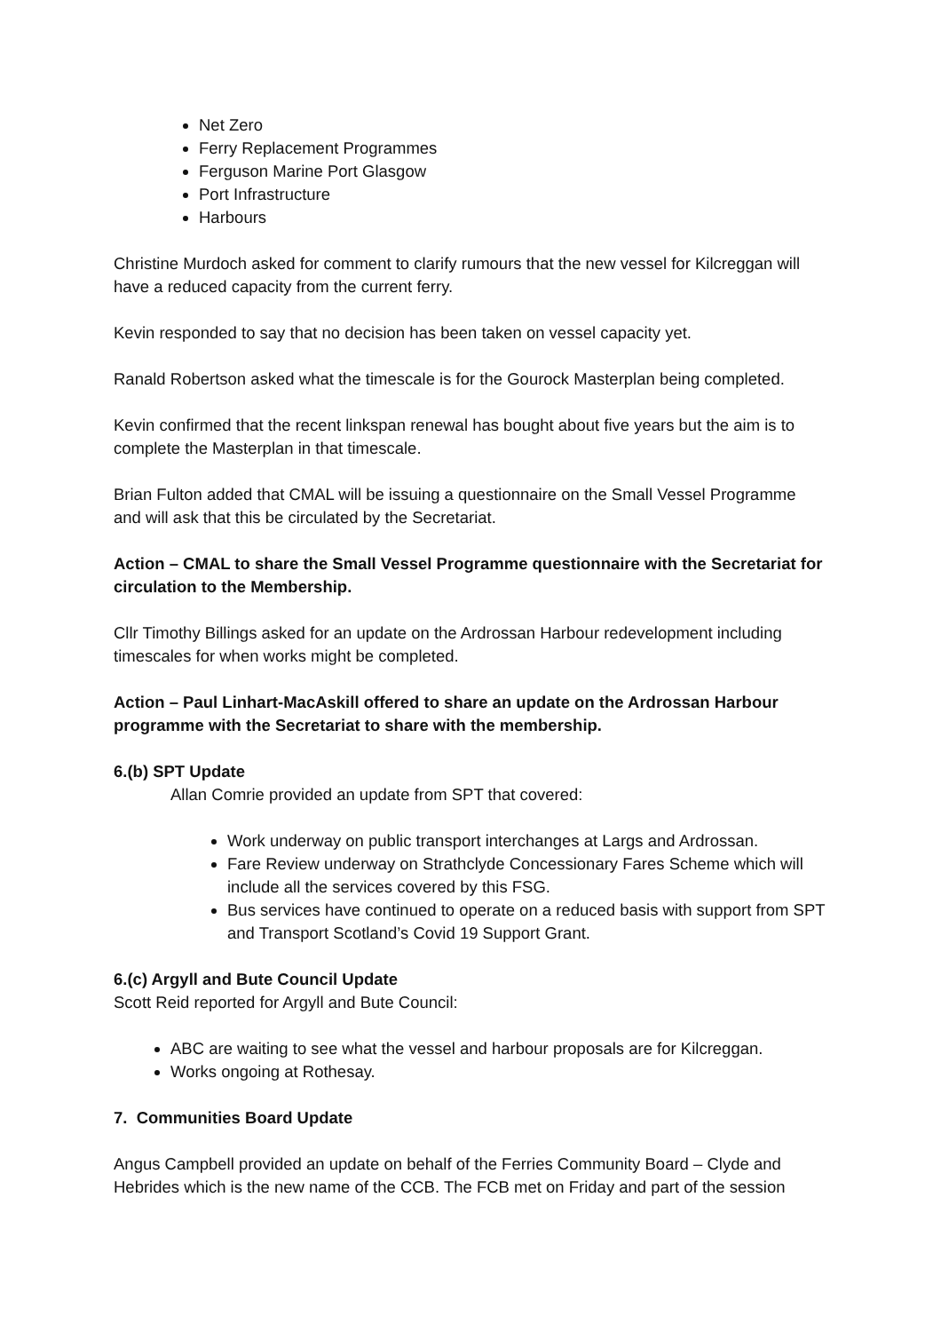Net Zero
Ferry Replacement Programmes
Ferguson Marine Port Glasgow
Port Infrastructure
Harbours
Christine Murdoch asked for comment to clarify rumours that the new vessel for Kilcreggan will have a reduced capacity from the current ferry.
Kevin responded to say that no decision has been taken on vessel capacity yet.
Ranald Robertson asked what the timescale is for the Gourock Masterplan being completed.
Kevin confirmed that the recent linkspan renewal has bought about five years but the aim is to complete the Masterplan in that timescale.
Brian Fulton added that CMAL will be issuing a questionnaire on the Small Vessel Programme and will ask that this be circulated by the Secretariat.
Action – CMAL to share the Small Vessel Programme questionnaire with the Secretariat for circulation to the Membership.
Cllr Timothy Billings asked for an update on the Ardrossan Harbour redevelopment including timescales for when works might be completed.
Action – Paul Linhart-MacAskill offered to share an update on the Ardrossan Harbour programme with the Secretariat to share with the membership.
6.(b) SPT Update
Allan Comrie provided an update from SPT that covered:
Work underway on public transport interchanges at Largs and Ardrossan.
Fare Review underway on Strathclyde Concessionary Fares Scheme which will include all the services covered by this FSG.
Bus services have continued to operate on a reduced basis with support from SPT and Transport Scotland’s Covid 19 Support Grant.
6.(c) Argyll and Bute Council Update
Scott Reid reported for Argyll and Bute Council:
ABC are waiting to see what the vessel and harbour proposals are for Kilcreggan.
Works ongoing at Rothesay.
7. Communities Board Update
Angus Campbell provided an update on behalf of the Ferries Community Board – Clyde and Hebrides which is the new name of the CCB. The FCB met on Friday and part of the session